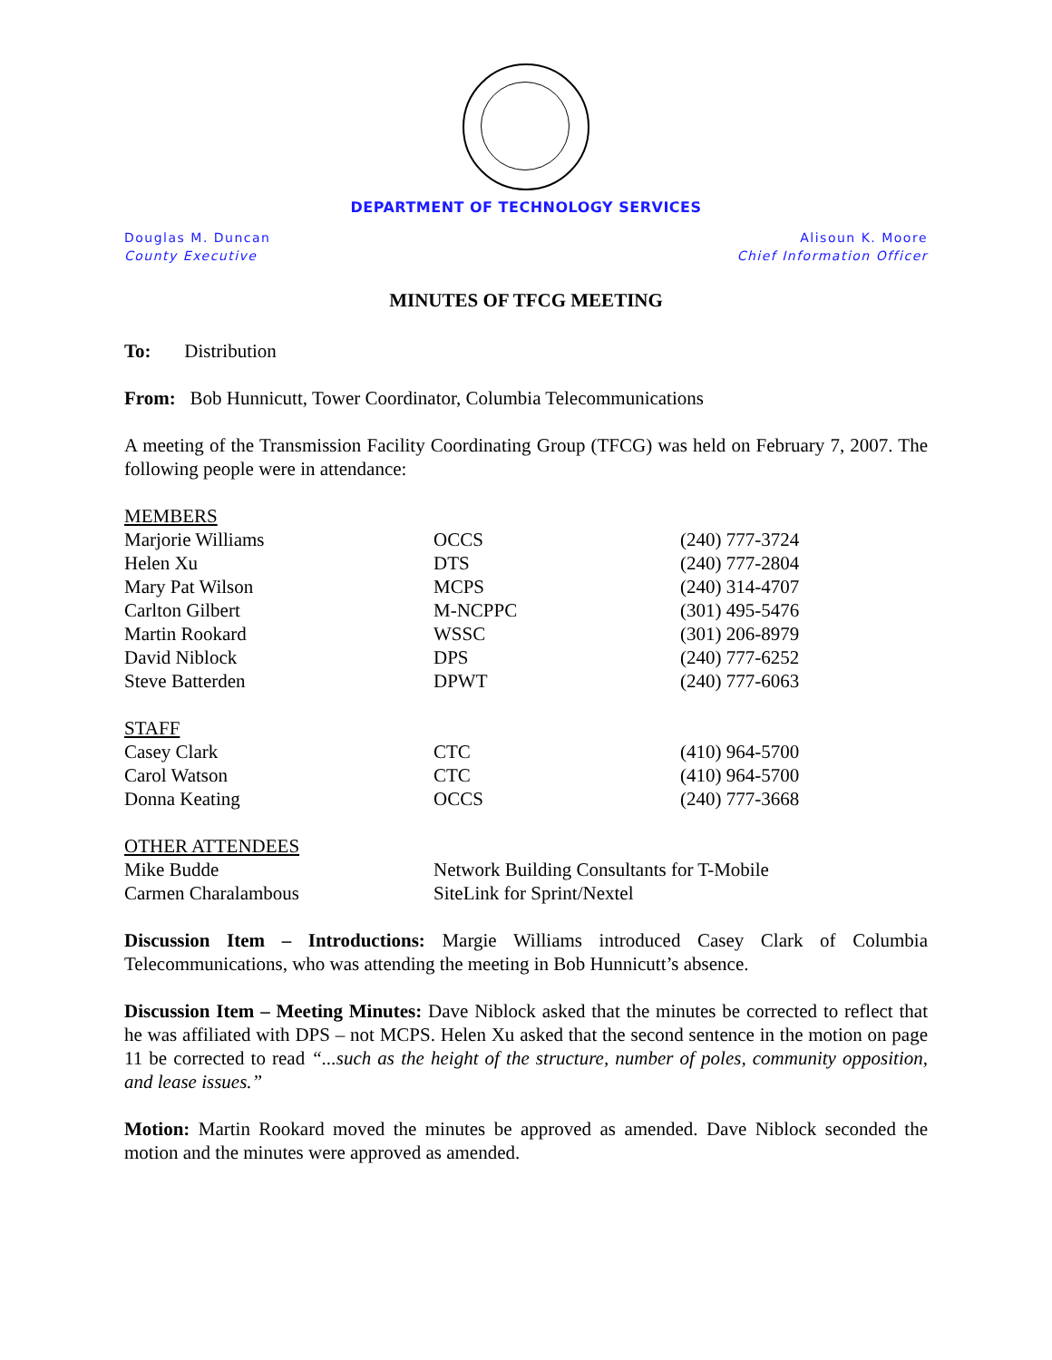DEPARTMENT OF TECHNOLOGY SERVICES
Douglas M. Duncan
County Executive
Alisoun K. Moore
Chief Information Officer
MINUTES OF TFCG MEETING
To: Distribution
From: Bob Hunnicutt, Tower Coordinator, Columbia Telecommunications
A meeting of the Transmission Facility Coordinating Group (TFCG) was held on February 7, 2007. The following people were in attendance:
| MEMBERS | | |
| Marjorie Williams | OCCS | (240) 777-3724 |
| Helen Xu | DTS | (240) 777-2804 |
| Mary Pat Wilson | MCPS | (240) 314-4707 |
| Carlton Gilbert | M-NCPPC | (301) 495-5476 |
| Martin Rookard | WSSC | (301) 206-8979 |
| David Niblock | DPS | (240) 777-6252 |
| Steve Batterden | DPWT | (240) 777-6063 |
| STAFF | | |
| Casey Clark | CTC | (410) 964-5700 |
| Carol Watson | CTC | (410) 964-5700 |
| Donna Keating | OCCS | (240) 777-3668 |
| OTHER ATTENDEES | |
| Mike Budde | Network Building Consultants for T-Mobile |
| Carmen Charalambous | SiteLink for Sprint/Nextel |
Discussion Item – Introductions: Margie Williams introduced Casey Clark of Columbia Telecommunications, who was attending the meeting in Bob Hunnicutt’s absence.
Discussion Item – Meeting Minutes: Dave Niblock asked that the minutes be corrected to reflect that he was affiliated with DPS – not MCPS. Helen Xu asked that the second sentence in the motion on page 11 be corrected to read “...such as the height of the structure, number of poles, community opposition, and lease issues.”
Motion: Martin Rookard moved the minutes be approved as amended. Dave Niblock seconded the motion and the minutes were approved as amended.